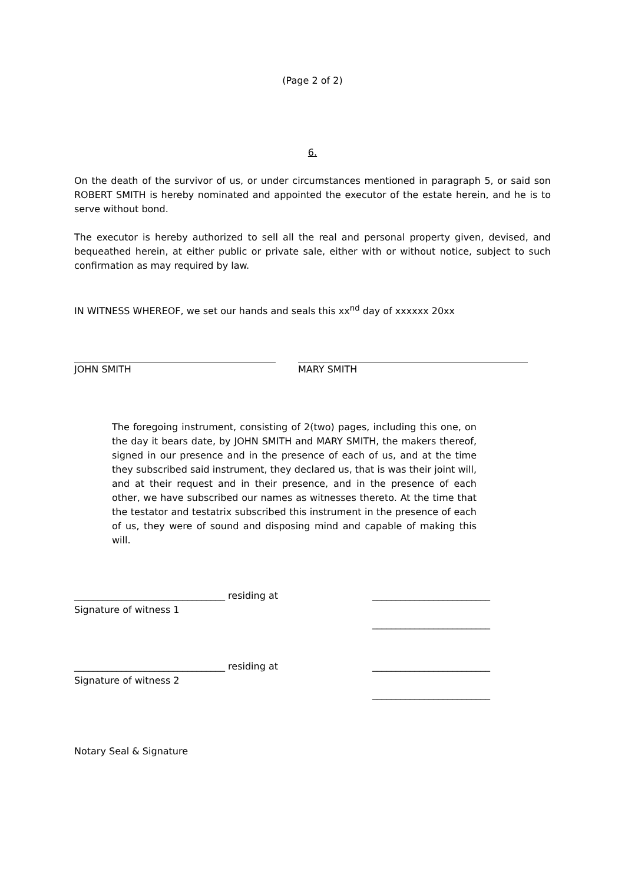(Page 2 of 2)
6.
On the death of the survivor of us, or under circumstances mentioned in paragraph 5, or said son ROBERT SMITH is hereby nominated and appointed the executor of the estate herein, and he is to serve without bond.
The executor is hereby authorized to sell all the real and personal property given, devised, and bequeathed herein, at either public or private sale, either with or without notice, subject to such confirmation as may required by law.
IN WITNESS WHEREOF, we set our hands and seals this xx<sup>nd</sup> day of xxxxxx 20xx
JOHN SMITH MARY SMITH
The foregoing instrument, consisting of 2(two) pages, including this one, on the day it bears date, by JOHN SMITH and MARY SMITH, the makers thereof, signed in our presence and in the presence of each of us, and at the time they subscribed said instrument, they declared us, that is was their joint will, and at their request and in their presence, and in the presence of each other, we have subscribed our names as witnesses thereto. At the time that the testator and testatrix subscribed this instrument in the presence of each of us, they were of sound and disposing mind and capable of making this will.
________________________________ residing at
_________________________
Signature of witness 1
_________________________
________________________________ residing at
_________________________
Signature of witness 2
_________________________
Notary Seal & Signature